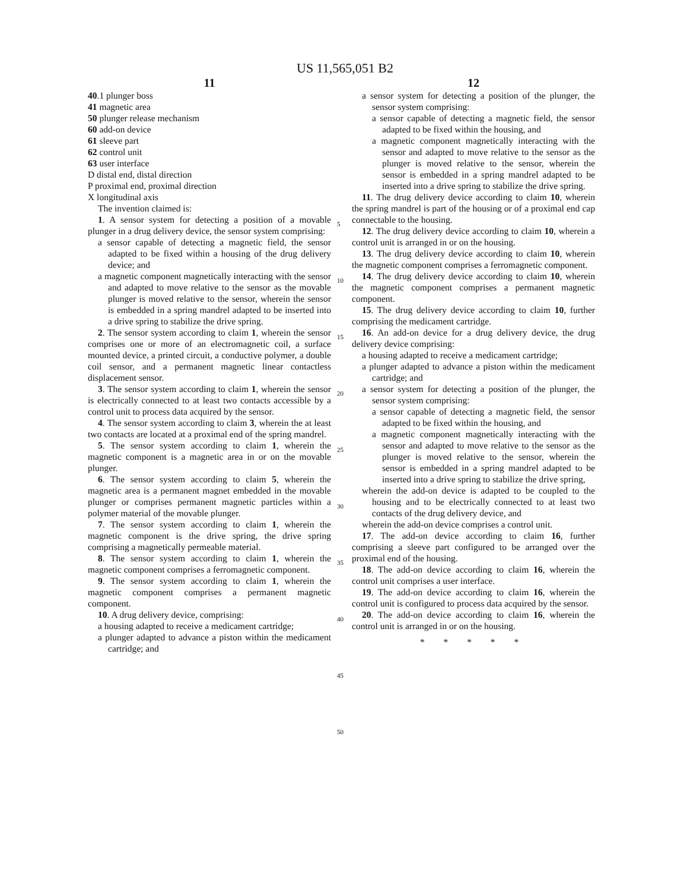US 11,565,051 B2
11
40.1 plunger boss
41 magnetic area
50 plunger release mechanism
60 add-on device
61 sleeve part
62 control unit
63 user interface
D distal end, distal direction
P proximal end, proximal direction
X longitudinal axis
The invention claimed is:
1. A sensor system for detecting a position of a movable plunger in a drug delivery device, the sensor system comprising:
a sensor capable of detecting a magnetic field, the sensor adapted to be fixed within a housing of the drug delivery device; and
a magnetic component magnetically interacting with the sensor and adapted to move relative to the sensor as the movable plunger is moved relative to the sensor, wherein the sensor is embedded in a spring mandrel adapted to be inserted into a drive spring to stabilize the drive spring.
2. The sensor system according to claim 1, wherein the sensor comprises one or more of an electromagnetic coil, a surface mounted device, a printed circuit, a conductive polymer, a double coil sensor, and a permanent magnetic linear contactless displacement sensor.
3. The sensor system according to claim 1, wherein the sensor is electrically connected to at least two contacts accessible by a control unit to process data acquired by the sensor.
4. The sensor system according to claim 3, wherein the at least two contacts are located at a proximal end of the spring mandrel.
5. The sensor system according to claim 1, wherein the magnetic component is a magnetic area in or on the movable plunger.
6. The sensor system according to claim 5, wherein the magnetic area is a permanent magnet embedded in the movable plunger or comprises permanent magnetic particles within a polymer material of the movable plunger.
7. The sensor system according to claim 1, wherein the magnetic component is the drive spring, the drive spring comprising a magnetically permeable material.
8. The sensor system according to claim 1, wherein the magnetic component comprises a ferromagnetic component.
9. The sensor system according to claim 1, wherein the magnetic component comprises a permanent magnetic component.
10. A drug delivery device, comprising:
a housing adapted to receive a medicament cartridge;
a plunger adapted to advance a piston within the medicament cartridge; and
5
10
15
20
25
30
35
40
45
50
12
a sensor system for detecting a position of the plunger, the sensor system comprising:
a sensor capable of detecting a magnetic field, the sensor adapted to be fixed within the housing, and
a magnetic component magnetically interacting with the sensor and adapted to move relative to the sensor as the plunger is moved relative to the sensor, wherein the sensor is embedded in a spring mandrel adapted to be inserted into a drive spring to stabilize the drive spring.
11. The drug delivery device according to claim 10, wherein the spring mandrel is part of the housing or of a proximal end cap connectable to the housing.
12. The drug delivery device according to claim 10, wherein a control unit is arranged in or on the housing.
13. The drug delivery device according to claim 10, wherein the magnetic component comprises a ferromagnetic component.
14. The drug delivery device according to claim 10, wherein the magnetic component comprises a permanent magnetic component.
15. The drug delivery device according to claim 10, further comprising the medicament cartridge.
16. An add-on device for a drug delivery device, the drug delivery device comprising:
a housing adapted to receive a medicament cartridge;
a plunger adapted to advance a piston within the medicament cartridge; and
a sensor system for detecting a position of the plunger, the sensor system comprising:
a sensor capable of detecting a magnetic field, the sensor adapted to be fixed within the housing, and
a magnetic component magnetically interacting with the sensor and adapted to move relative to the sensor as the plunger is moved relative to the sensor, wherein the sensor is embedded in a spring mandrel adapted to be inserted into a drive spring to stabilize the drive spring,
wherein the add-on device is adapted to be coupled to the housing and to be electrically connected to at least two contacts of the drug delivery device, and
wherein the add-on device comprises a control unit.
17. The add-on device according to claim 16, further comprising a sleeve part configured to be arranged over the proximal end of the housing.
18. The add-on device according to claim 16, wherein the control unit comprises a user interface.
19. The add-on device according to claim 16, wherein the control unit is configured to process data acquired by the sensor.
20. The add-on device according to claim 16, wherein the control unit is arranged in or on the housing.
* * * * *